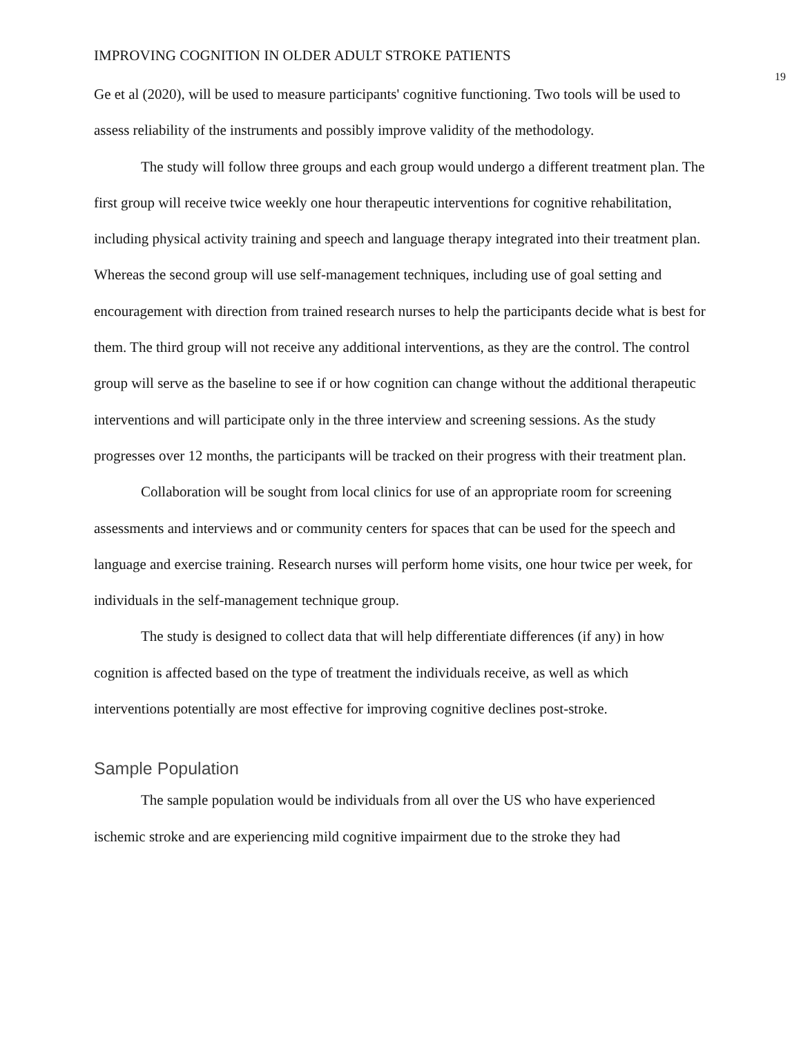IMPROVING COGNITION IN OLDER ADULT STROKE PATIENTS 19
Ge et al (2020), will be used to measure participants' cognitive functioning. Two tools will be used to assess reliability of the instruments and possibly improve validity of the methodology.
The study will follow three groups and each group would undergo a different treatment plan. The first group will receive twice weekly one hour therapeutic interventions for cognitive rehabilitation, including physical activity training and speech and language therapy integrated into their treatment plan. Whereas the second group will use self-management techniques, including use of goal setting and encouragement with direction from trained research nurses to help the participants decide what is best for them. The third group will not receive any additional interventions, as they are the control. The control group will serve as the baseline to see if or how cognition can change without the additional therapeutic interventions and will participate only in the three interview and screening sessions. As the study progresses over 12 months, the participants will be tracked on their progress with their treatment plan.
Collaboration will be sought from local clinics for use of an appropriate room for screening assessments and interviews and or community centers for spaces that can be used for the speech and language and exercise training. Research nurses will perform home visits, one hour twice per week, for individuals in the self-management technique group.
The study is designed to collect data that will help differentiate differences (if any) in how cognition is affected based on the type of treatment the individuals receive, as well as which interventions potentially are most effective for improving cognitive declines post-stroke.
Sample Population
The sample population would be individuals from all over the US who have experienced ischemic stroke and are experiencing mild cognitive impairment due to the stroke they had